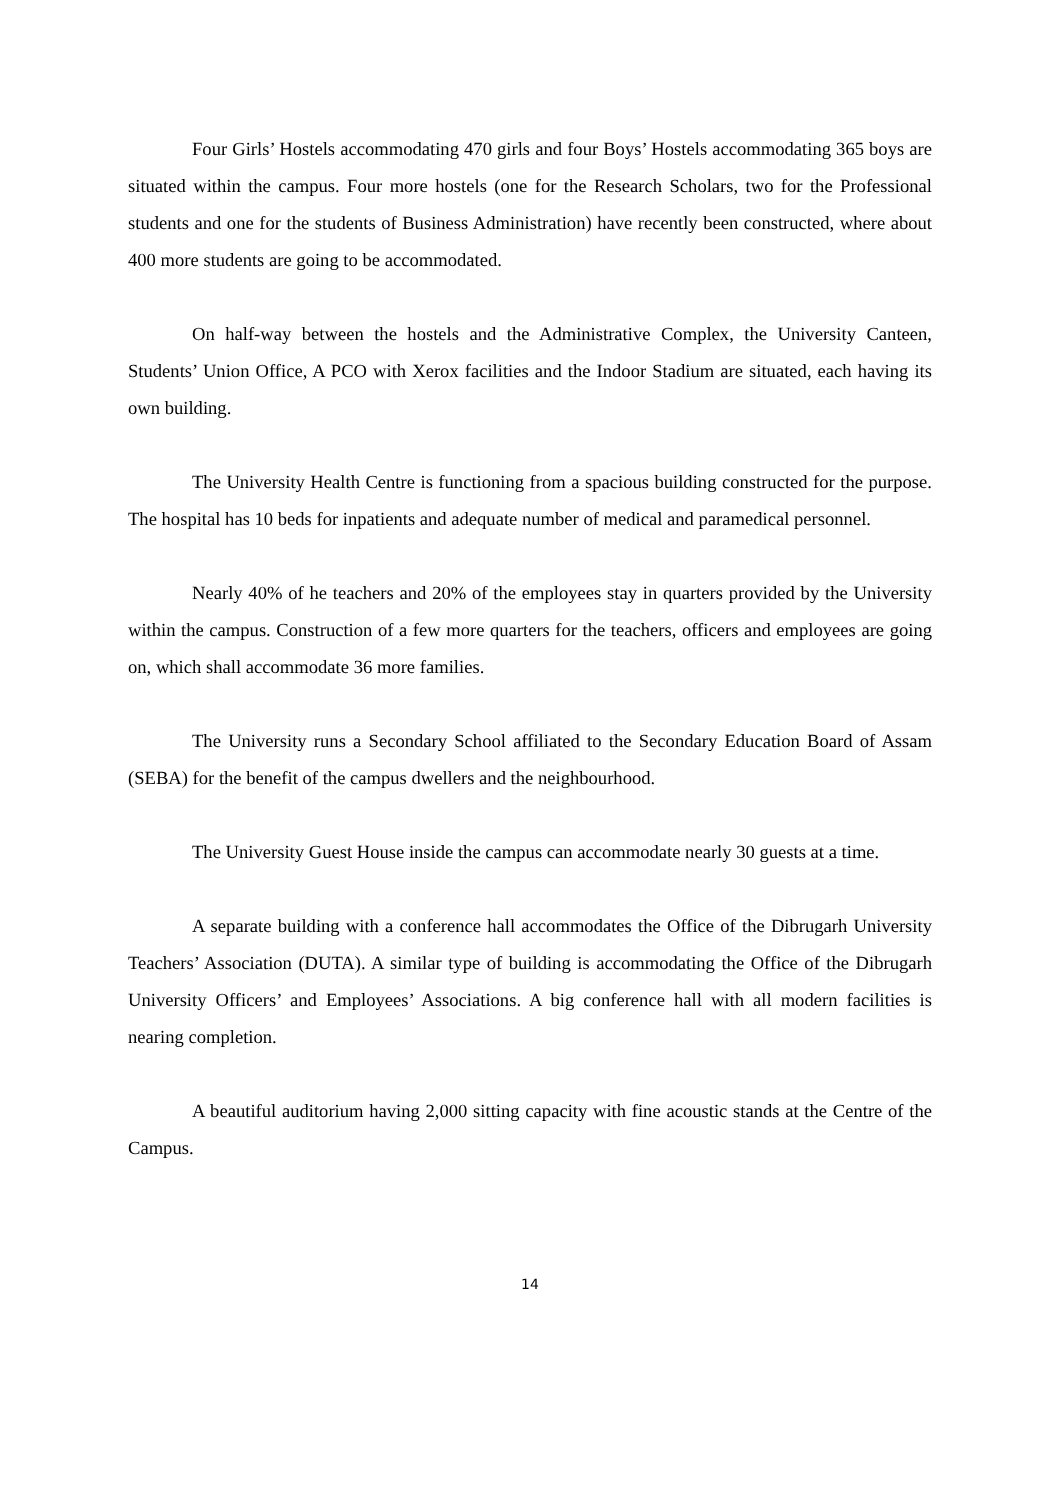Four Girls’ Hostels accommodating 470 girls and four Boys’ Hostels accommodating 365 boys are situated within the campus. Four more hostels (one for the Research Scholars, two for the Professional students and one for the students of Business Administration) have recently been constructed, where about 400 more students are going to be accommodated.
On half-way between the hostels and the Administrative Complex, the University Canteen, Students’ Union Office, A PCO with Xerox facilities and the Indoor Stadium are situated, each having its own building.
The University Health Centre is functioning from a spacious building constructed for the purpose. The hospital has 10 beds for inpatients and adequate number of medical and paramedical personnel.
Nearly 40% of he teachers and 20% of the employees stay in quarters provided by the University within the campus. Construction of a few more quarters for the teachers, officers and employees are going on, which shall accommodate 36 more families.
The University runs a Secondary School affiliated to the Secondary Education Board of Assam (SEBA) for the benefit of the campus dwellers and the neighbourhood.
The University Guest House inside the campus can accommodate nearly 30 guests at a time.
A separate building with a conference hall accommodates the Office of the Dibrugarh University Teachers’ Association (DUTA). A similar type of building is accommodating the Office of the Dibrugarh University Officers’ and Employees’ Associations. A big conference hall with all modern facilities is nearing completion.
A beautiful auditorium having 2,000 sitting capacity with fine acoustic stands at the Centre of the Campus.
14